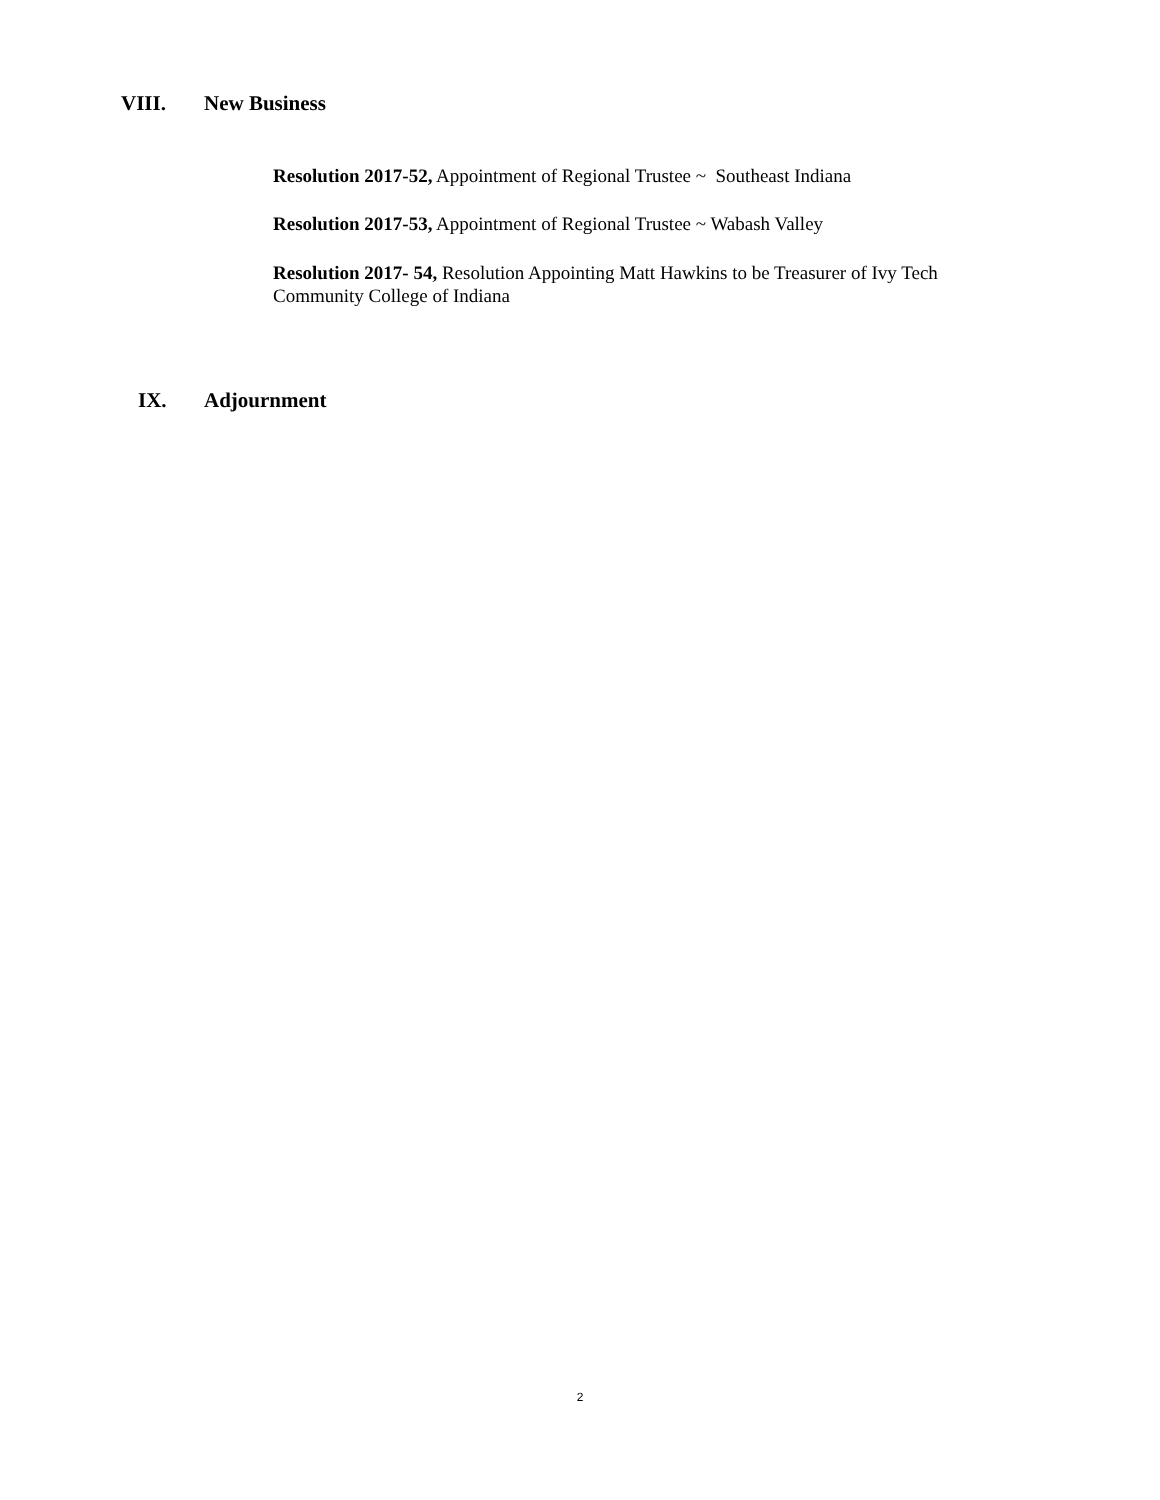VIII. New Business
Resolution 2017-52, Appointment of Regional Trustee ~ Southeast Indiana
Resolution 2017-53, Appointment of Regional Trustee ~ Wabash Valley
Resolution 2017- 54, Resolution Appointing Matt Hawkins to be Treasurer of Ivy Tech Community College of Indiana
IX. Adjournment
2